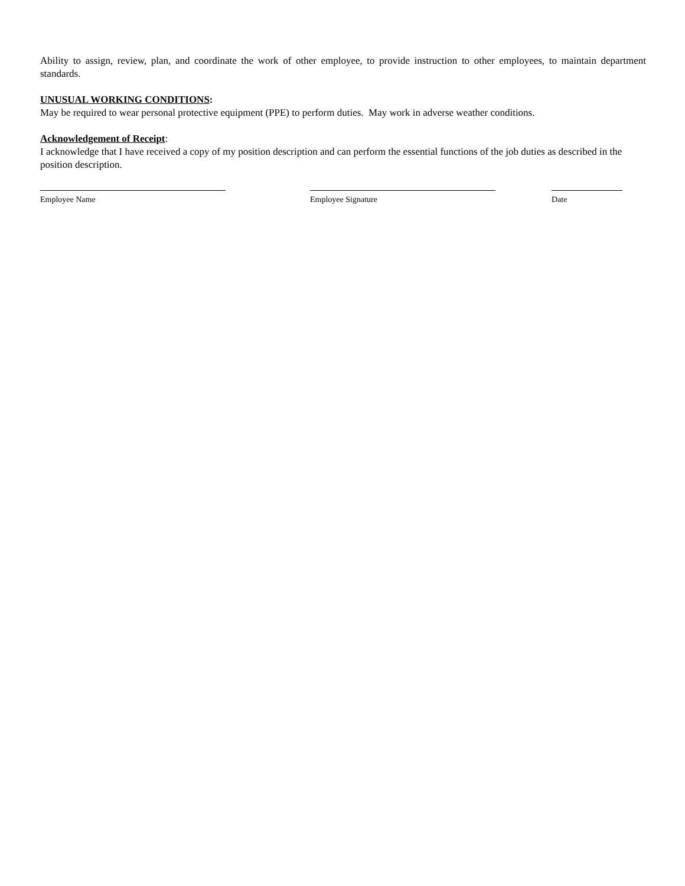Ability to assign, review, plan, and coordinate the work of other employee, to provide instruction to other employees, to maintain department standards.
UNUSUAL WORKING CONDITIONS:
May be required to wear personal protective equipment (PPE) to perform duties. May work in adverse weather conditions.
Acknowledgement of Receipt:
I acknowledge that I have received a copy of my position description and can perform the essential functions of the job duties as described in the position description.
Employee Name Employee Signature Date